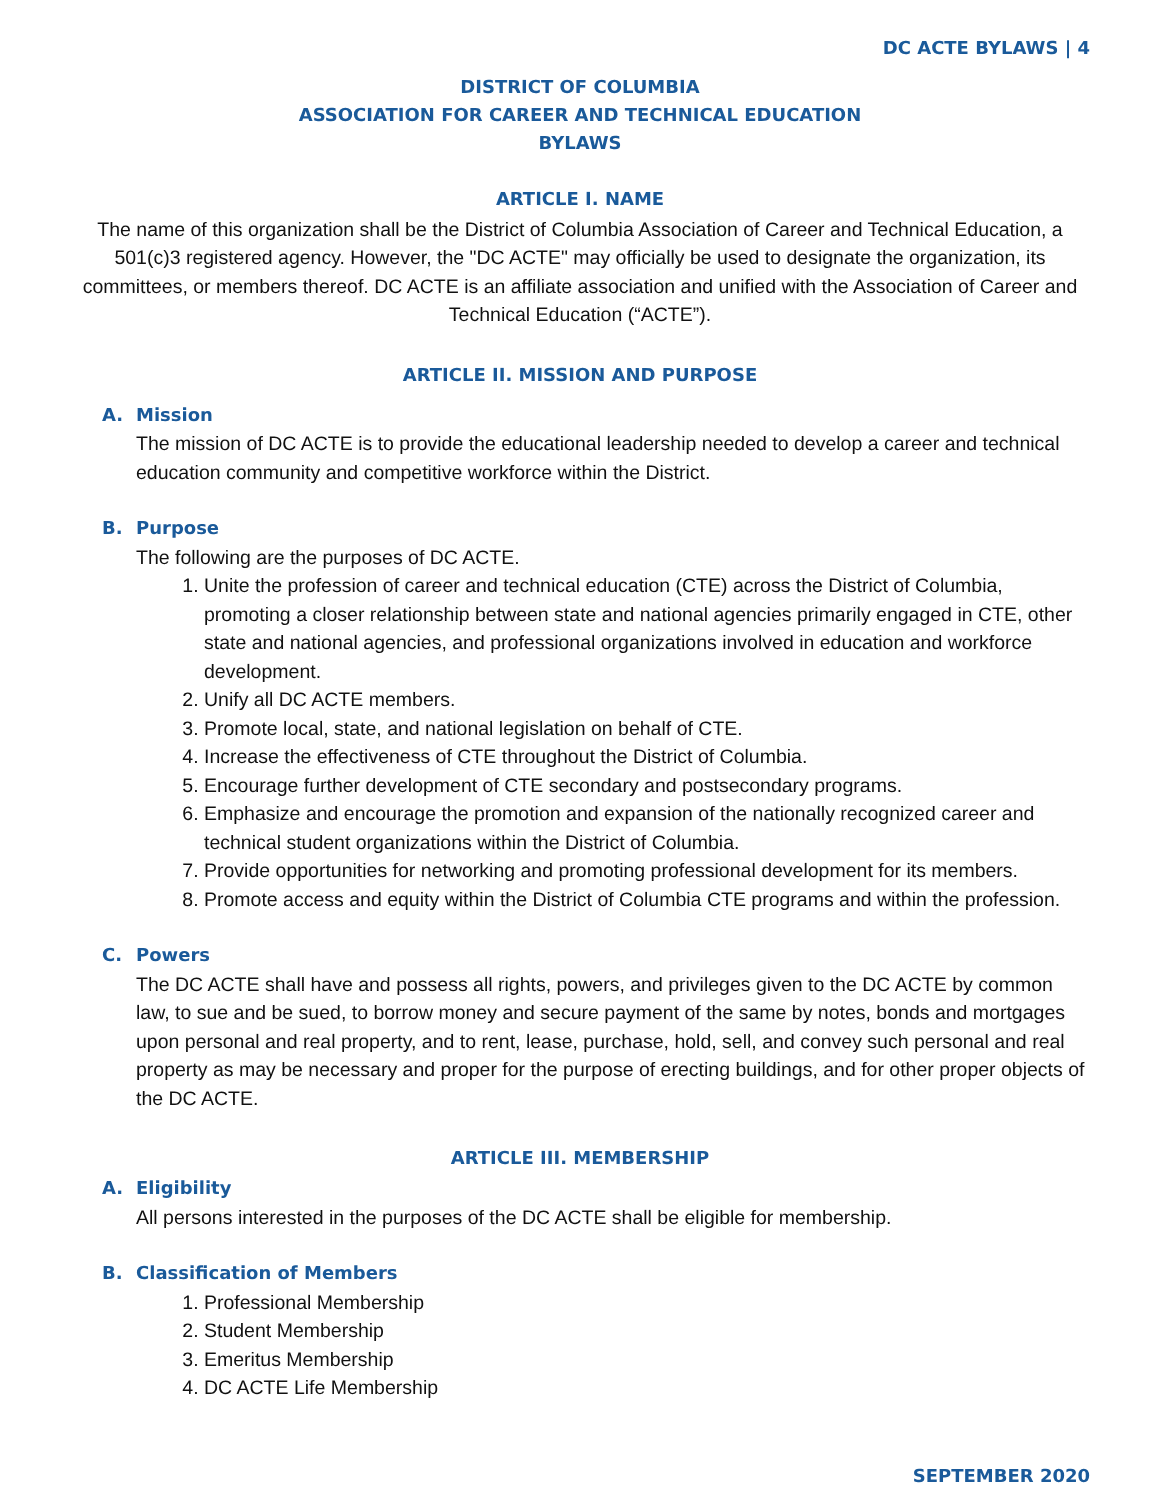DC ACTE BYLAWS | 4
DISTRICT OF COLUMBIA
ASSOCIATION FOR CAREER AND TECHNICAL EDUCATION
BYLAWS
ARTICLE I. NAME
The name of this organization shall be the District of Columbia Association of Career and Technical Education, a 501(c)3 registered agency. However, the "DC ACTE" may officially be used to designate the organization, its committees, or members thereof. DC ACTE is an affiliate association and unified with the Association of Career and Technical Education (“ACTE”).
ARTICLE II. MISSION AND PURPOSE
A. Mission
The mission of DC ACTE is to provide the educational leadership needed to develop a career and technical education community and competitive workforce within the District.
B. Purpose
The following are the purposes of DC ACTE.
1. Unite the profession of career and technical education (CTE) across the District of Columbia, promoting a closer relationship between state and national agencies primarily engaged in CTE, other state and national agencies, and professional organizations involved in education and workforce development.
2. Unify all DC ACTE members.
3. Promote local, state, and national legislation on behalf of CTE.
4. Increase the effectiveness of CTE throughout the District of Columbia.
5. Encourage further development of CTE secondary and postsecondary programs.
6. Emphasize and encourage the promotion and expansion of the nationally recognized career and technical student organizations within the District of Columbia.
7. Provide opportunities for networking and promoting professional development for its members.
8. Promote access and equity within the District of Columbia CTE programs and within the profession.
C. Powers
The DC ACTE shall have and possess all rights, powers, and privileges given to the DC ACTE by common law, to sue and be sued, to borrow money and secure payment of the same by notes, bonds and mortgages upon personal and real property, and to rent, lease, purchase, hold, sell, and convey such personal and real property as may be necessary and proper for the purpose of erecting buildings, and for other proper objects of the DC ACTE.
ARTICLE III. MEMBERSHIP
A. Eligibility
All persons interested in the purposes of the DC ACTE shall be eligible for membership.
B. Classification of Members
1. Professional Membership
2. Student Membership
3. Emeritus Membership
4. DC ACTE Life Membership
SEPTEMBER 2020